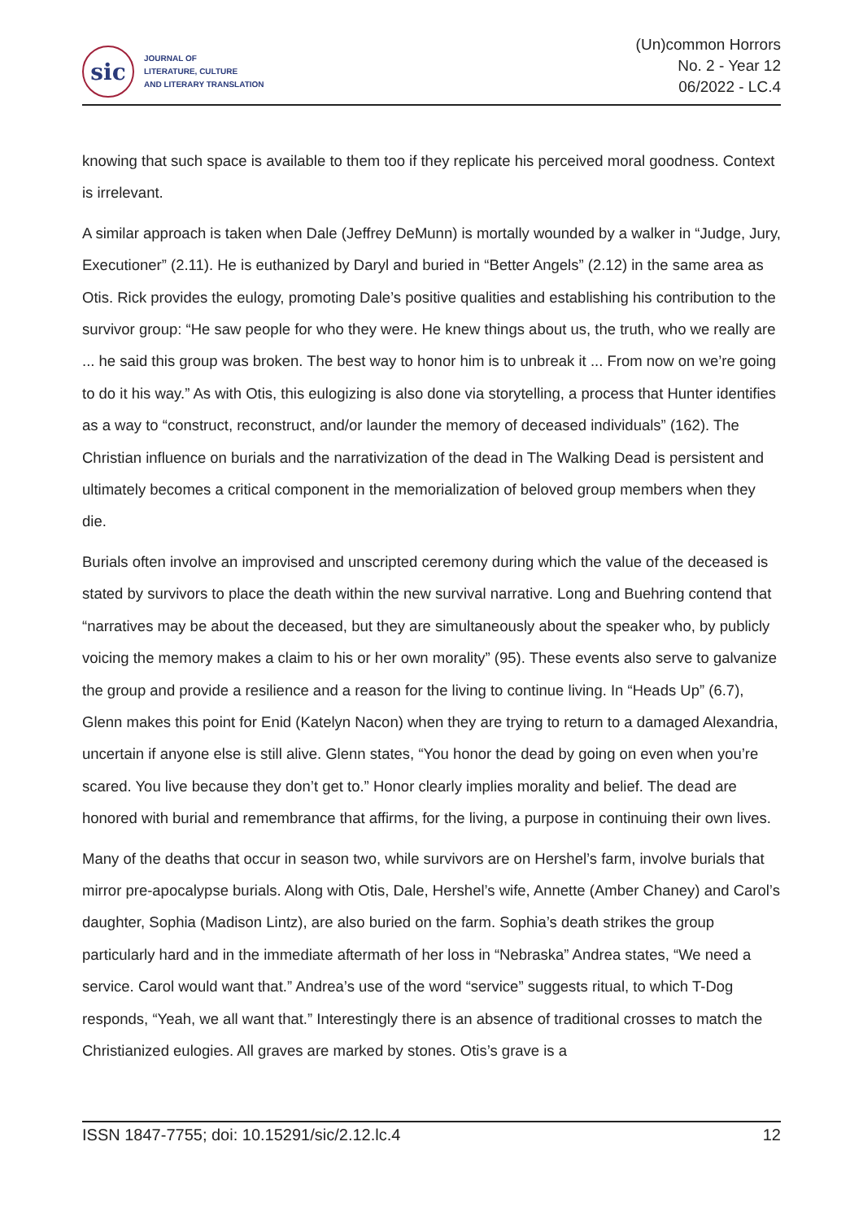sic
JOURNAL OF
LITERATURE, CULTURE
AND LITERARY TRANSLATION
(Un)common Horrors
No. 2 - Year 12
06/2022 - LC.4
knowing that such space is available to them too if they replicate his perceived moral goodness. Context is irrelevant.
A similar approach is taken when Dale (Jeffrey DeMunn) is mortally wounded by a walker in “Judge, Jury, Executioner” (2.11). He is euthanized by Daryl and buried in “Better Angels” (2.12) in the same area as Otis. Rick provides the eulogy, promoting Dale’s positive qualities and establishing his contribution to the survivor group: “He saw people for who they were. He knew things about us, the truth, who we really are ... he said this group was broken. The best way to honor him is to unbreak it ... From now on we’re going to do it his way.” As with Otis, this eulogizing is also done via storytelling, a process that Hunter identifies as a way to “construct, reconstruct, and/or launder the memory of deceased individuals” (162). The Christian influence on burials and the narrativization of the dead in The Walking Dead is persistent and ultimately becomes a critical component in the memorialization of beloved group members when they die.
Burials often involve an improvised and unscripted ceremony during which the value of the deceased is stated by survivors to place the death within the new survival narrative. Long and Buehring contend that “narratives may be about the deceased, but they are simultaneously about the speaker who, by publicly voicing the memory makes a claim to his or her own morality” (95). These events also serve to galvanize the group and provide a resilience and a reason for the living to continue living. In “Heads Up” (6.7), Glenn makes this point for Enid (Katelyn Nacon) when they are trying to return to a damaged Alexandria, uncertain if anyone else is still alive. Glenn states, “You honor the dead by going on even when you’re scared. You live because they don’t get to.” Honor clearly implies morality and belief. The dead are honored with burial and remembrance that affirms, for the living, a purpose in continuing their own lives.
Many of the deaths that occur in season two, while survivors are on Hershel’s farm, involve burials that mirror pre-apocalypse burials. Along with Otis, Dale, Hershel’s wife, Annette (Amber Chaney) and Carol’s daughter, Sophia (Madison Lintz), are also buried on the farm. Sophia’s death strikes the group particularly hard and in the immediate aftermath of her loss in “Nebraska” Andrea states, “We need a service. Carol would want that.” Andrea’s use of the word “service” suggests ritual, to which T-Dog responds, “Yeah, we all want that.” Interestingly there is an absence of traditional crosses to match the Christianized eulogies. All graves are marked by stones. Otis’s grave is a
ISSN 1847-7755; doi: 10.15291/sic/2.12.lc.4 12